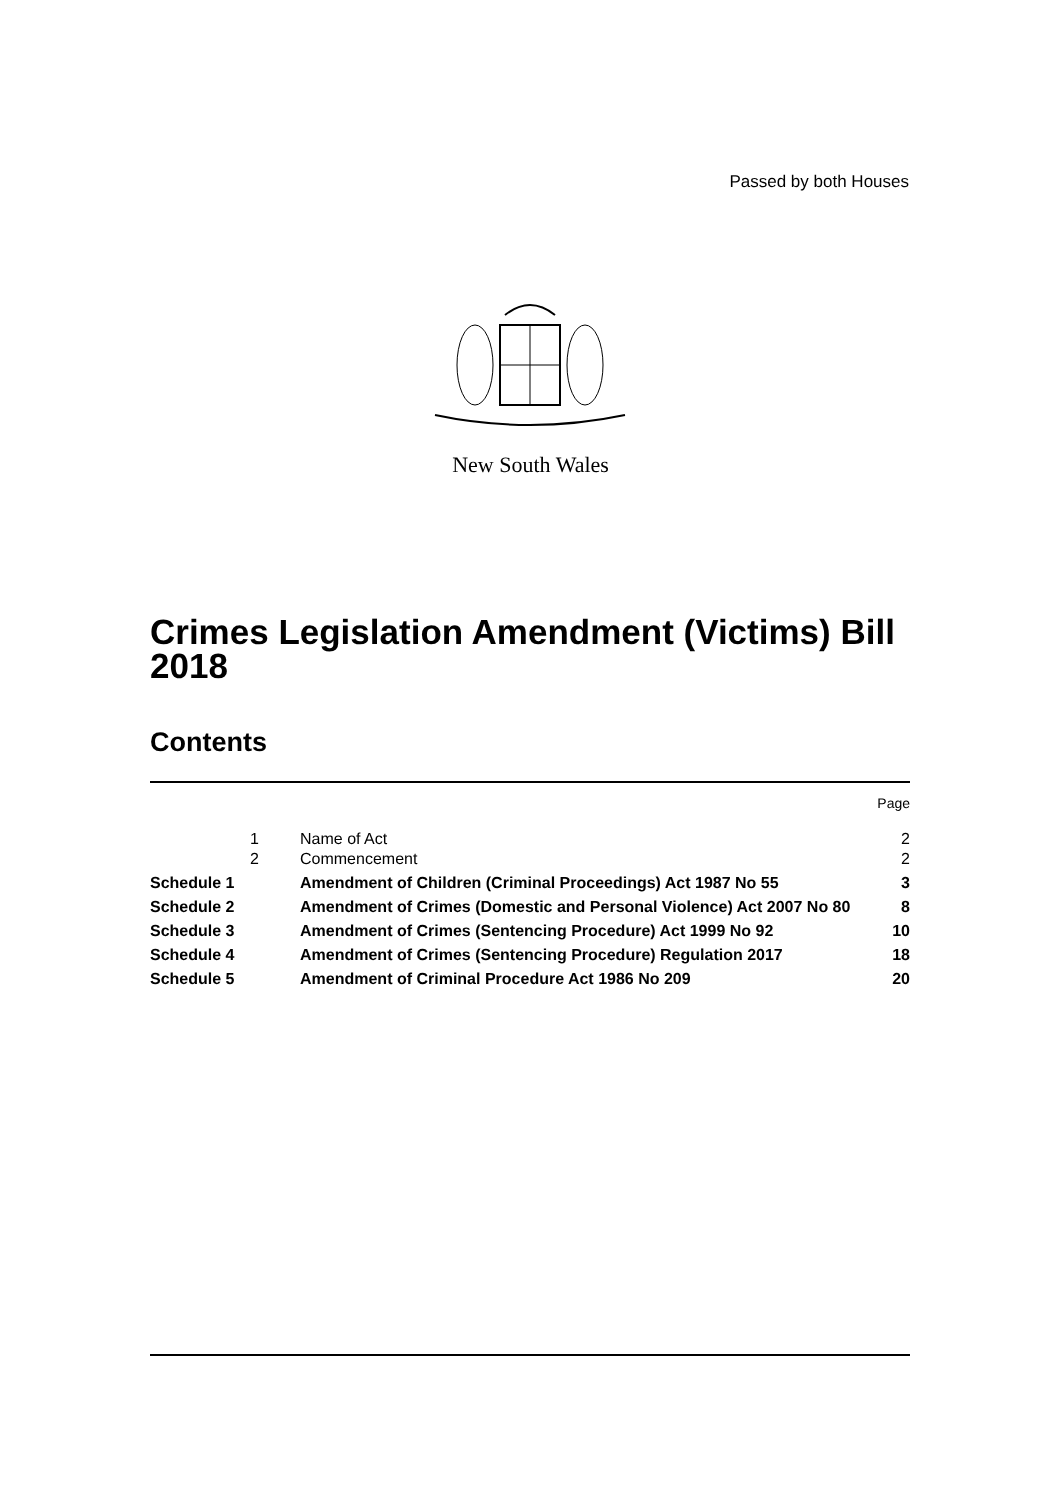Passed by both Houses
New South Wales
Crimes Legislation Amendment (Victims) Bill 2018
Contents
| | | | Page |
| | 1 | Name of Act | 2 |
| | 2 | Commencement | 2 |
| Schedule 1 | | Amendment of Children (Criminal Proceedings) Act 1987 No 55 | 3 |
| Schedule 2 | | Amendment of Crimes (Domestic and Personal Violence) Act 2007 No 80 | 8 |
| Schedule 3 | | Amendment of Crimes (Sentencing Procedure) Act 1999 No 92 | 10 |
| Schedule 4 | | Amendment of Crimes (Sentencing Procedure) Regulation 2017 | 18 |
| Schedule 5 | | Amendment of Criminal Procedure Act 1986 No 209 | 20 |